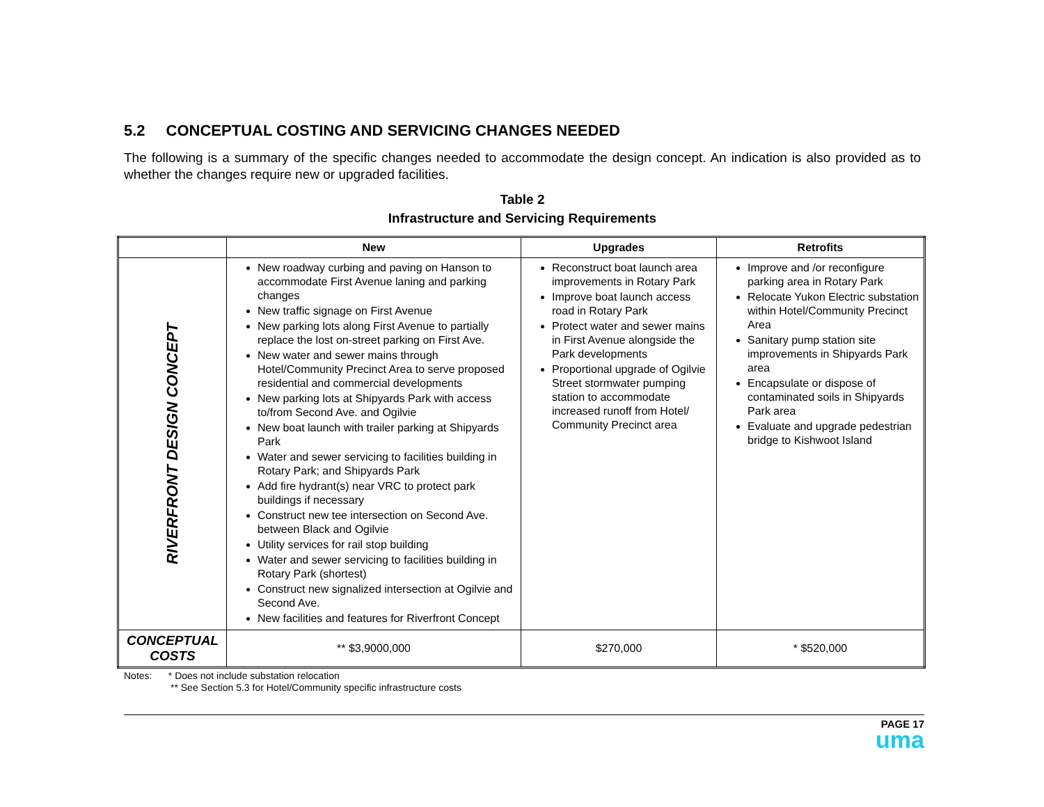5.2 CONCEPTUAL COSTING AND SERVICING CHANGES NEEDED
The following is a summary of the specific changes needed to accommodate the design concept. An indication is also provided as to whether the changes require new or upgraded facilities.
Table 2
Infrastructure and Servicing Requirements
| | New | Upgrades | Retrofits |
| --- | --- | --- | --- |
| RIVERFRONT DESIGN CONCEPT | New roadway curbing and paving on Hanson to accommodate First Avenue laning and parking changes New traffic signage on First Avenue New parking lots along First Avenue to partially replace the lost on-street parking on First Ave. New water and sewer mains through Hotel/Community Precinct Area to serve proposed residential and commercial developments New parking lots at Shipyards Park with access to/from Second Ave. and Ogilvie New boat launch with trailer parking at Shipyards Park Water and sewer servicing to facilities building in Rotary Park; and Shipyards Park Add fire hydrant(s) near VRC to protect park buildings if necessary Construct new tee intersection on Second Ave. between Black and Ogilvie Utility services for rail stop building Water and sewer servicing to facilities building in Rotary Park (shortest) Construct new signalized intersection at Ogilvie and Second Ave. New facilities and features for Riverfront Concept | Reconstruct boat launch area improvements in Rotary Park Improve boat launch access road in Rotary Park Protect water and sewer mains in First Avenue alongside the Park developments Proportional upgrade of Ogilvie Street stormwater pumping station to accommodate increased runoff from Hotel/ Community Precinct area | Improve and /or reconfigure parking area in Rotary Park Relocate Yukon Electric substation within Hotel/Community Precinct Area Sanitary pump station site improvements in Shipyards Park area Encapsulate or dispose of contaminated soils in Shipyards Park area Evaluate and upgrade pedestrian bridge to Kishwoot Island |
| CONCEPTUAL COSTS | ** $3,9000,000 | $270,000 | * $520,000 |
Notes: * Does not include substation relocation
** See Section 5.3 for Hotel/Community specific infrastructure costs
PAGE 17
uma